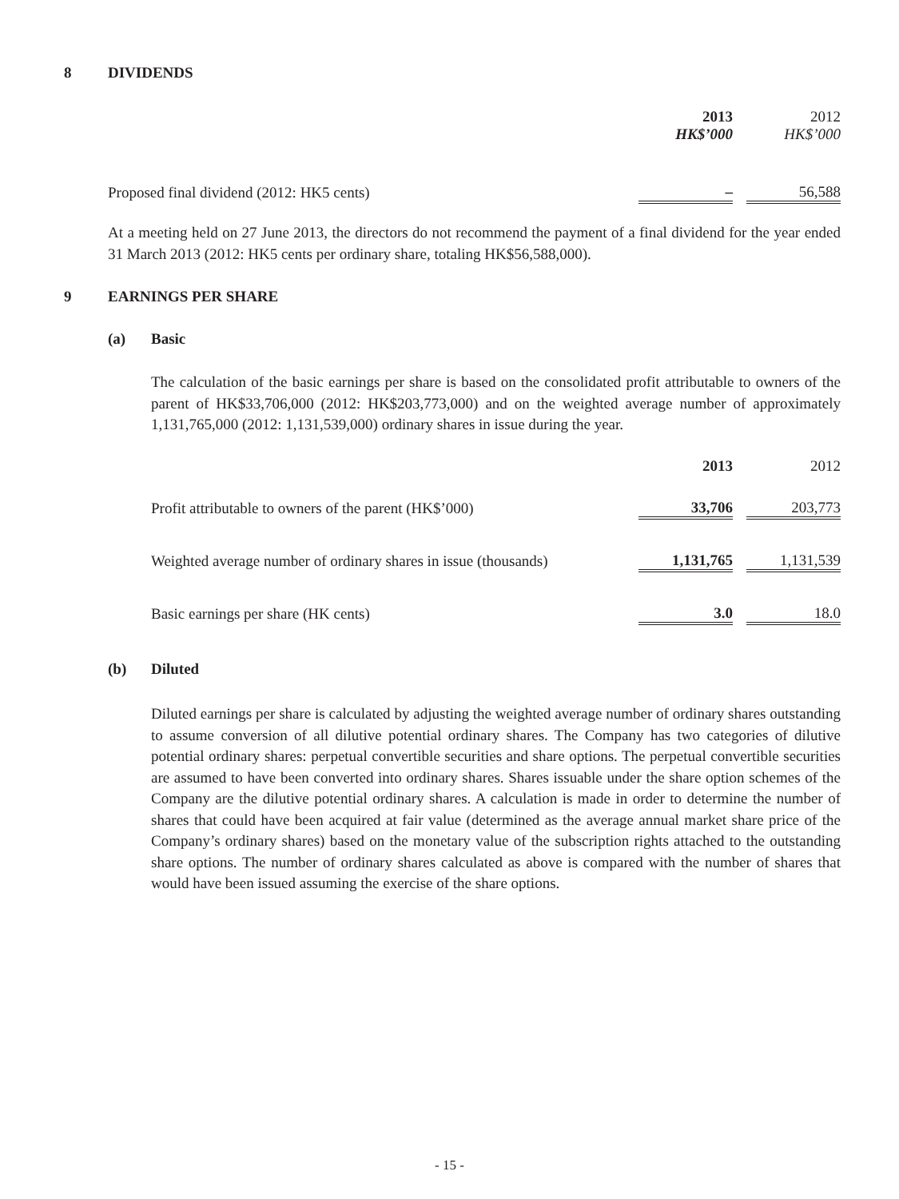8 DIVIDENDS
| | 2013 HK$’000 | | 2012 HK$’000 |
| Proposed final dividend (2012: HK5 cents) | – | | 56,588 |
At a meeting held on 27 June 2013, the directors do not recommend the payment of a final dividend for the year ended 31 March 2013 (2012: HK5 cents per ordinary share, totaling HK$56,588,000).
9 EARNINGS PER SHARE
(a) Basic
The calculation of the basic earnings per share is based on the consolidated profit attributable to owners of the parent of HK$33,706,000 (2012: HK$203,773,000) and on the weighted average number of approximately 1,131,765,000 (2012: 1,131,539,000) ordinary shares in issue during the year.
| | 2013 | | 2012 |
| Profit attributable to owners of the parent (HK$’000) | 33,706 | | 203,773 |
| Weighted average number of ordinary shares in issue (thousands) | 1,131,765 | | 1,131,539 |
| Basic earnings per share (HK cents) | 3.0 | | 18.0 |
(b) Diluted
Diluted earnings per share is calculated by adjusting the weighted average number of ordinary shares outstanding to assume conversion of all dilutive potential ordinary shares. The Company has two categories of dilutive potential ordinary shares: perpetual convertible securities and share options. The perpetual convertible securities are assumed to have been converted into ordinary shares. Shares issuable under the share option schemes of the Company are the dilutive potential ordinary shares. A calculation is made in order to determine the number of shares that could have been acquired at fair value (determined as the average annual market share price of the Company’s ordinary shares) based on the monetary value of the subscription rights attached to the outstanding share options. The number of ordinary shares calculated as above is compared with the number of shares that would have been issued assuming the exercise of the share options.
- 15 -